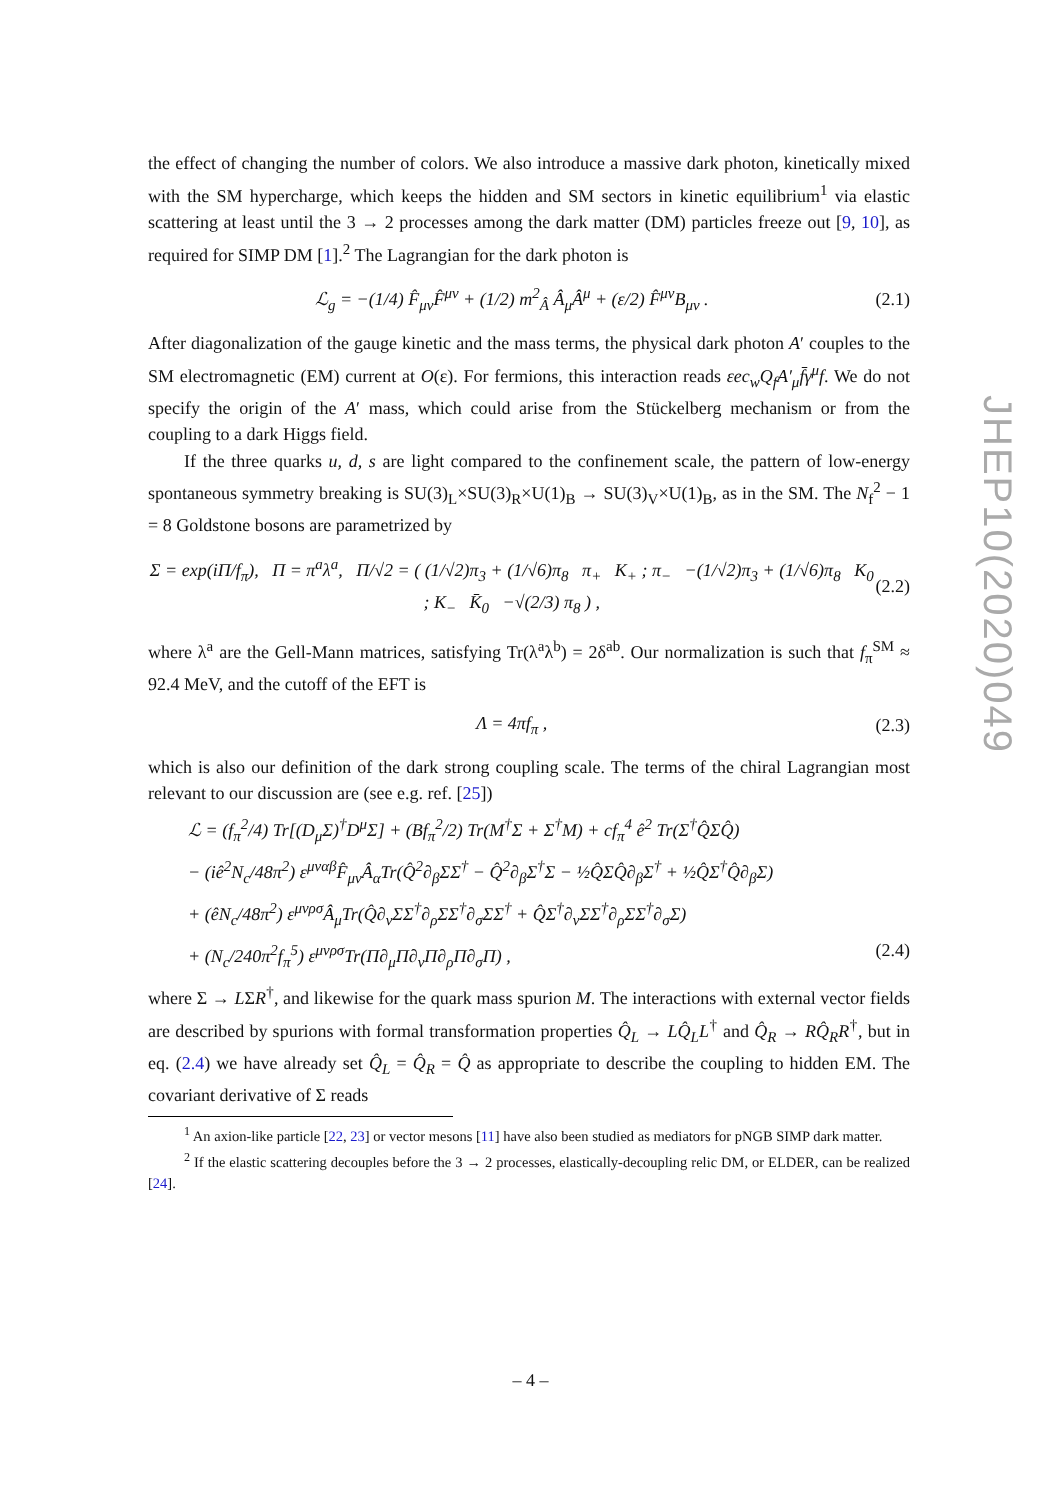the effect of changing the number of colors. We also introduce a massive dark photon, kinetically mixed with the SM hypercharge, which keeps the hidden and SM sectors in kinetic equilibrium<sup>1</sup> via elastic scattering at least until the 3 → 2 processes among the dark matter (DM) particles freeze out [9, 10], as required for SIMP DM [1].<sup>2</sup> The Lagrangian for the dark photon is
ℒ<sub>g</sub> = −(1/4) F̂<sub>μν</sub>F̂<sup>μν</sup> + (1/2) m<sup>2</sup><sub>Â</sub> Â<sub>μ</sub>Â<sup>μ</sup> + (ε/2) F̂<sup>μν</sup>B<sub>μν</sub> . (2.1)
After diagonalization of the gauge kinetic and the mass terms, the physical dark photon A′ couples to the SM electromagnetic (EM) current at O(ε). For fermions, this interaction reads εec<sub>w</sub>Q<sub>f</sub>A′<sub>μ</sub>f̄γ<sup>μ</sup>f. We do not specify the origin of the A′ mass, which could arise from the Stückelberg mechanism or from the coupling to a dark Higgs field.
If the three quarks u, d, s are light compared to the confinement scale, the pattern of low-energy spontaneous symmetry breaking is SU(3)<sub>L</sub>×SU(3)<sub>R</sub>×U(1)<sub>B</sub> → SU(3)<sub>V</sub>×U(1)<sub>B</sub>, as in the SM. The N<sub>f</sub><sup>2</sup> − 1 = 8 Goldstone bosons are parametrized by
Σ = exp(iΠ/f<sub>π</sub>), Π = π<sup>a</sup>λ<sup>a</sup>, Π/√2 = ( (1/√2)π<sub>3</sub> + (1/√6)π<sub>8</sub> π<sub>+</sub> K<sub>+</sub> ; π<sub>−</sub> −(1/√2)π<sub>3</sub> + (1/√6)π<sub>8</sub> K<sub>0</sub> ; K<sub>−</sub> K̄<sub>0</sub> −√(2/3) π<sub>8</sub> ) , (2.2)
where λ<sup>a</sup> are the Gell-Mann matrices, satisfying Tr(λ<sup>a</sup>λ<sup>b</sup>) = 2δ<sup>ab</sup>. Our normalization is such that f<sub>π</sub><sup>SM</sup> ≈ 92.4 MeV, and the cutoff of the EFT is
Λ = 4πf<sub>π</sub> , (2.3)
which is also our definition of the dark strong coupling scale. The terms of the chiral Lagrangian most relevant to our discussion are (see e.g. ref. [25])
ℒ = (f<sub>π</sub><sup>2</sup>/4) Tr[(D<sub>μ</sub>Σ)<sup>†</sup>D<sup>μ</sup>Σ] + (Bf<sub>π</sub><sup>2</sup>/2) Tr(M<sup>†</sup>Σ + Σ<sup>†</sup>M) + cf<sub>π</sub><sup>4</sup> ê<sup>2</sup> Tr(Σ<sup>†</sup>Q̂ΣQ̂)
− (iê<sup>2</sup>N<sub>c</sub>/48π<sup>2</sup>) ε<sup>μναβ</sup>F̂<sub>μν</sub>Â<sub>α</sub>Tr(Q̂<sup>2</sup>∂<sub>β</sub>ΣΣ<sup>†</sup> − Q̂<sup>2</sup>∂<sub>β</sub>Σ<sup>†</sup>Σ − ½Q̂ΣQ̂∂<sub>β</sub>Σ<sup>†</sup> + ½Q̂Σ<sup>†</sup>Q̂∂<sub>β</sub>Σ)
+ (êN<sub>c</sub>/48π<sup>2</sup>) ε<sup>μνρσ</sup>Â<sub>μ</sub>Tr(Q̂∂<sub>ν</sub>ΣΣ<sup>†</sup>∂<sub>ρ</sub>ΣΣ<sup>†</sup>∂<sub>σ</sub>ΣΣ<sup>†</sup> + Q̂Σ<sup>†</sup>∂<sub>ν</sub>ΣΣ<sup>†</sup>∂<sub>ρ</sub>ΣΣ<sup>†</sup>∂<sub>σ</sub>Σ)
+ (N<sub>c</sub>/240π<sup>2</sup>f<sub>π</sub><sup>5</sup>) ε<sup>μνρσ</sup>Tr(Π∂<sub>μ</sub>Π∂<sub>ν</sub>Π∂<sub>ρ</sub>Π∂<sub>σ</sub>Π) , (2.4)
where Σ → LΣR<sup>†</sup>, and likewise for the quark mass spurion M. The interactions with external vector fields are described by spurions with formal transformation properties Q̂<sub>L</sub> → LQ̂<sub>L</sub>L<sup>†</sup> and Q̂<sub>R</sub> → RQ̂<sub>R</sub>R<sup>†</sup>, but in eq. (2.4) we have already set Q̂<sub>L</sub> = Q̂<sub>R</sub> = Q̂ as appropriate to describe the coupling to hidden EM. The covariant derivative of Σ reads
<sup>1</sup> An axion-like particle [22, 23] or vector mesons [11] have also been studied as mediators for pNGB SIMP dark matter.
<sup>2</sup> If the elastic scattering decouples before the 3 → 2 processes, elastically-decoupling relic DM, or ELDER, can be realized [24].
– 4 –
JHEP10(2020)049